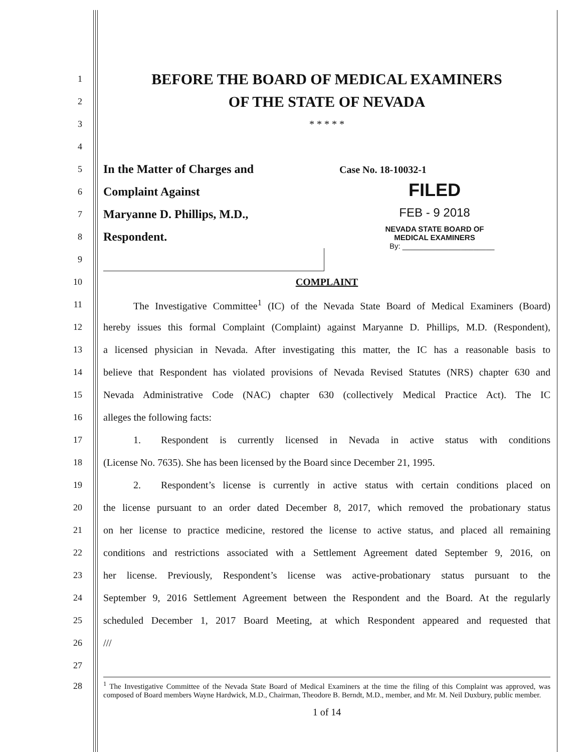1
BEFORE THE BOARD OF MEDICAL EXAMINERS
2
OF THE STATE OF NEVADA
3 * * * * *
4
5
In the Matter of Charges and
6
Complaint Against
7
Maryanne D. Phillips, M.D.,
8
Respondent.
9
Case No. 18-10032-1
FILED
FEB - 9 2018
NEVADA STATE BOARD OF
MEDICAL EXAMINERS
By: ______________________
10 COMPLAINT
11
   The Investigative Committee<sup>1</sup> (IC) of the Nevada State Board of Medical Examiners (Board)
12
hereby issues this formal Complaint (Complaint) against Maryanne D. Phillips, M.D. (Respondent),
13
a licensed physician in Nevada. After investigating this matter, the IC has a reasonable basis to
14
believe that Respondent has violated provisions of Nevada Revised Statutes (NRS) chapter 630 and
15
Nevada Administrative Code (NAC) chapter 630 (collectively Medical Practice Act). The IC
16 alleges the following facts:
17
   1.  Respondent is currently licensed in Nevada in active status with conditions
18
(License No. 7635). She has been licensed by the Board since December 21, 1995.
19
   2.  Respondent’s license is currently in active status with certain conditions placed on
20
the license pursuant to an order dated December 8, 2017, which removed the probationary status
21
on her license to practice medicine, restored the license to active status, and placed all remaining
22
conditions and restrictions associated with a Settlement Agreement dated September 9, 2016, on
23
her license. Previously, Respondent’s license was active-probationary status pursuant to the
24
September 9, 2016 Settlement Agreement between the Respondent and the Board. At the regularly
25
scheduled December 1, 2017 Board Meeting, at which Respondent appeared and requested that
26 ///
27
28
<sup>1</sup> The Investigative Committee of the Nevada State Board of Medical Examiners at the time the filing of this Complaint was approved, was composed of Board members Wayne Hardwick, M.D., Chairman, Theodore B. Berndt, M.D., member, and Mr. M. Neil Duxbury, public member.
1 of 14